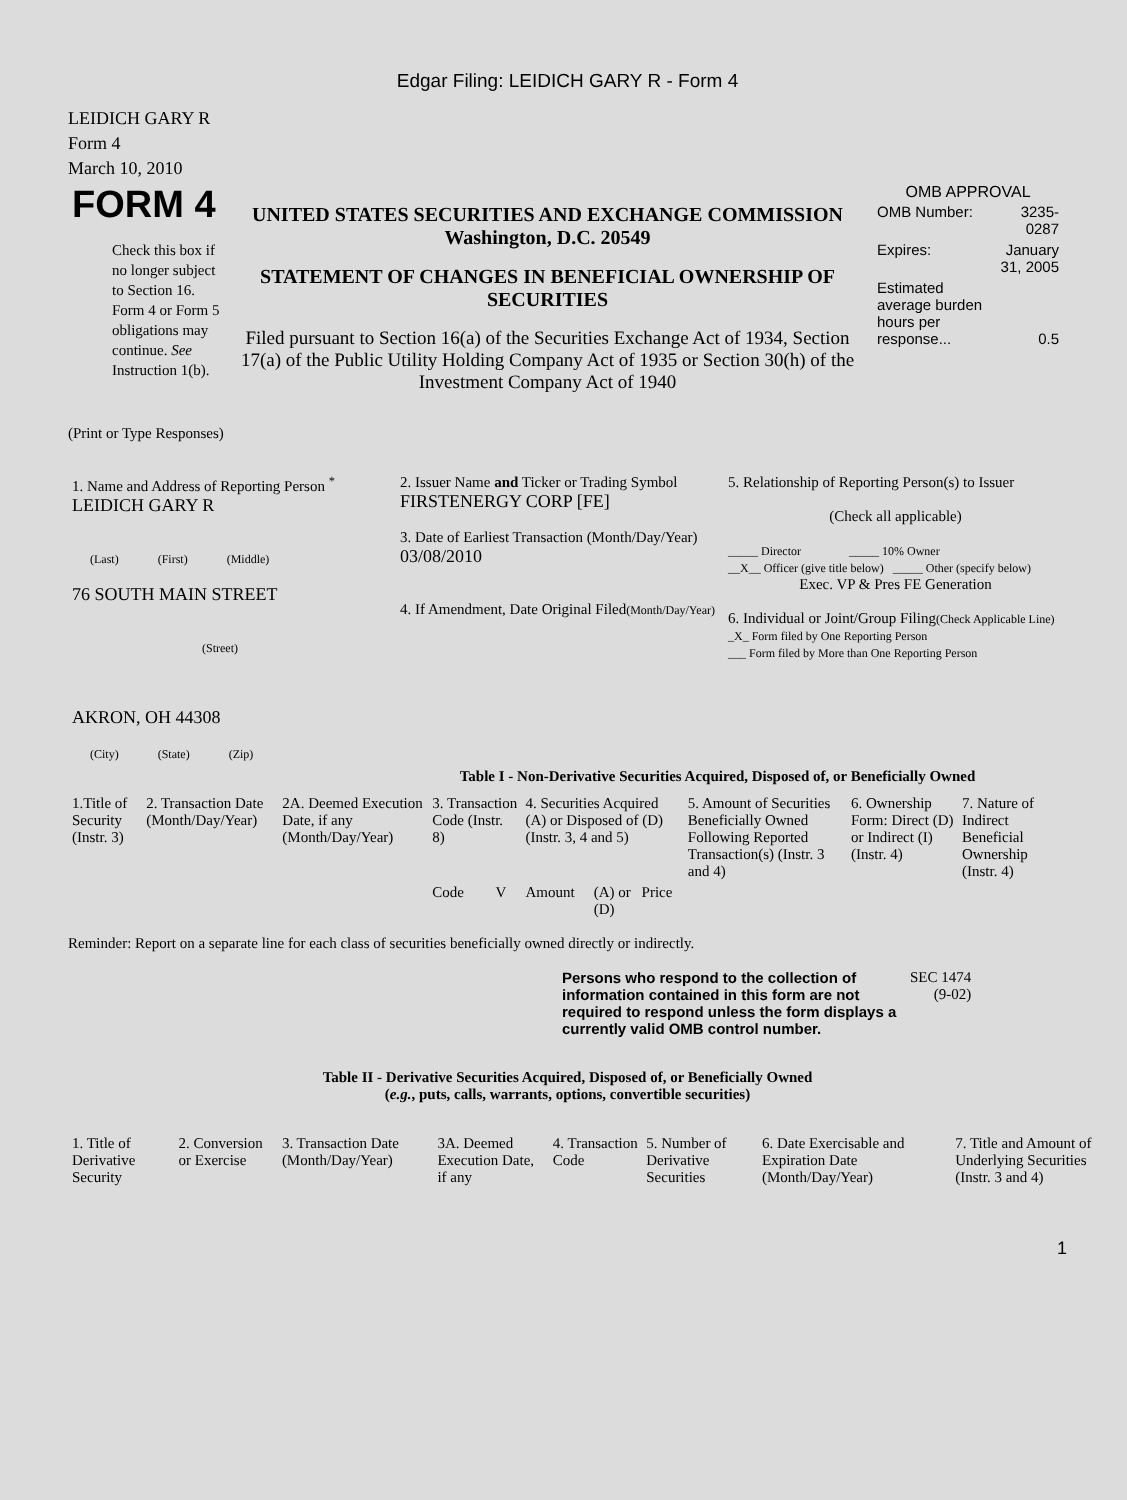Edgar Filing: LEIDICH GARY R - Form 4
LEIDICH GARY R
Form 4
March 10, 2010
| FORM 4 Check this box if no longer subject to Section 16. Form 4 or Form 5 obligations may continue. See Instruction 1(b). | UNITED STATES SECURITIES AND EXCHANGE COMMISSION Washington, D.C. 20549 STATEMENT OF CHANGES IN BENEFICIAL OWNERSHIP OF SECURITIES Filed pursuant to Section 16(a) of the Securities Exchange Act of 1934, Section 17(a) of the Public Utility Holding Company Act of 1935 or Section 30(h) of the Investment Company Act of 1940 | OMB APPROVAL / OMB Number: / 3235-0287 / / Expires: / January 31, 2005 / / Estimated average burden hours per response... / 0.5 / |
(Print or Type Responses)
| 1. Name and Address of Reporting Person <sup>*</sup> LEIDICH GARY R (Last) (First) (Middle) 76 SOUTH MAIN STREET (Street) AKRON, OH 44308 (City) (State) (Zip) | 2. Issuer Name and Ticker or Trading Symbol FIRSTENERGY CORP [FE] 3. Date of Earliest Transaction (Month/Day/Year) 03/08/2010 4. If Amendment, Date Original Filed (Month/Day/Year) | 5. Relationship of Reporting Person(s) to Issuer (Check all applicable) _____ Director _____ 10% Owner __X__ Officer (give title below) _____ Other (specify below) Exec. VP & Pres FE Generation 6. Individual or Joint/Group Filing (Check Applicable Line) _X_ Form filed by One Reporting Person ___ Form filed by More than One Reporting Person |
Table I - Non-Derivative Securities Acquired, Disposed of, or Beneficially Owned
| 1.Title of Security (Instr. 3) | 2. Transaction Date (Month/Day/Year) | 2A. Deemed Execution Date, if any (Month/Day/Year) | 3. Transaction Code (Instr. 8) | | 4. Securities Acquired (A) or Disposed of (D) (Instr. 3, 4 and 5) | | | 5. Amount of Securities Beneficially Owned Following Reported Transaction(s) (Instr. 3 and 4) | 6. Ownership Form: Direct (D) or Indirect (I) (Instr. 4) | 7. Nature of Indirect Beneficial Ownership (Instr. 4) |
| --- | --- | --- | --- | --- | --- | --- | --- | --- | --- | --- |
| | | | Code | V | Amount | (A) or (D) | Price | | | |
Reminder: Report on a separate line for each class of securities beneficially owned directly or indirectly.
| Persons who respond to the collection of information contained in this form are not required to respond unless the form displays a currently valid OMB control number. | SEC 1474 (9-02) |
Table II - Derivative Securities Acquired, Disposed of, or Beneficially Owned
(e.g., puts, calls, warrants, options, convertible securities)
| 1. Title of Derivative Security | 2. Conversion or Exercise | 3. Transaction Date (Month/Day/Year) | 3A. Deemed Execution Date, if any | 4. Transaction Code | 5. Number of Derivative Securities | 6. Date Exercisable and Expiration Date (Month/Day/Year) | 7. Title and Amount of Underlying Securities (Instr. 3 and 4) |
| --- | --- | --- | --- | --- | --- | --- | --- |
1